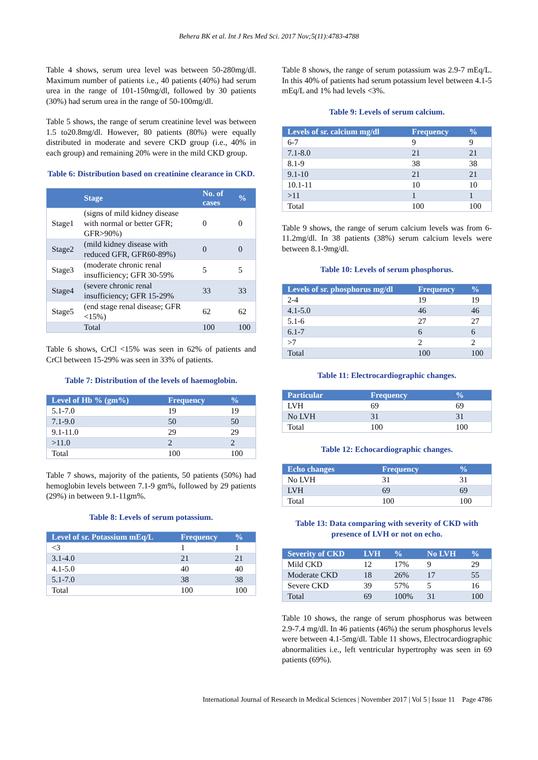Behera BK et al. Int J Res Med Sci. 2017 Nov;5(11):4783-4788
Table 4 shows, serum urea level was between 50-280mg/dl. Maximum number of patients i.e., 40 patients (40%) had serum urea in the range of 101-150mg/dl, followed by 30 patients (30%) had serum urea in the range of 50-100mg/dl.
Table 5 shows, the range of serum creatinine level was between 1.5 to20.8mg/dl. However, 80 patients (80%) were equally distributed in moderate and severe CKD group (i.e., 40% in each group) and remaining 20% were in the mild CKD group.
Table 6: Distribution based on creatinine clearance in CKD.
| | Stage | No. of cases | % |
| --- | --- | --- | --- |
| Stage1 | (signs of mild kidney disease with normal or better GFR; GFR>90%) | 0 | 0 |
| Stage2 | (mild kidney disease with reduced GFR, GFR60-89%) | 0 | 0 |
| Stage3 | (moderate chronic renal insufficiency; GFR 30-59% | 5 | 5 |
| Stage4 | (severe chronic renal insufficiency; GFR 15-29% | 33 | 33 |
| Stage5 | (end stage renal disease; GFR <15%) | 62 | 62 |
| | Total | 100 | 100 |
Table 6 shows, CrCl <15% was seen in 62% of patients and CrCl between 15-29% was seen in 33% of patients.
Table 7: Distribution of the levels of haemoglobin.
| Level of Hb % (gm%) | Frequency | % |
| --- | --- | --- |
| 5.1-7.0 | 19 | 19 |
| 7.1-9.0 | 50 | 50 |
| 9.1-11.0 | 29 | 29 |
| >11.0 | 2 | 2 |
| Total | 100 | 100 |
Table 7 shows, majority of the patients, 50 patients (50%) had hemoglobin levels between 7.1-9 gm%, followed by 29 patients (29%) in between 9.1-11gm%.
Table 8: Levels of serum potassium.
| Level of sr. Potassium mEq/L | Frequency | % |
| --- | --- | --- |
| <3 | 1 | 1 |
| 3.1-4.0 | 21 | 21 |
| 4.1-5.0 | 40 | 40 |
| 5.1-7.0 | 38 | 38 |
| Total | 100 | 100 |
Table 8 shows, the range of serum potassium was 2.9-7 mEq/L. In this 40% of patients had serum potassium level between 4.1-5 mEq/L and 1% had levels <3%.
Table 9: Levels of serum calcium.
| Levels of sr. calcium mg/dl | Frequency | % |
| --- | --- | --- |
| 6-7 | 9 | 9 |
| 7.1-8.0 | 21 | 21 |
| 8.1-9 | 38 | 38 |
| 9.1-10 | 21 | 21 |
| 10.1-11 | 10 | 10 |
| >11 | 1 | 1 |
| Total | 100 | 100 |
Table 9 shows, the range of serum calcium levels was from 6-11.2mg/dl. In 38 patients (38%) serum calcium levels were between 8.1-9mg/dl.
Table 10: Levels of serum phosphorus.
| Levels of sr. phosphorus mg/dl | Frequency | % |
| --- | --- | --- |
| 2-4 | 19 | 19 |
| 4.1-5.0 | 46 | 46 |
| 5.1-6 | 27 | 27 |
| 6.1-7 | 6 | 6 |
| >7 | 2 | 2 |
| Total | 100 | 100 |
Table 11: Electrocardiographic changes.
| Particular | Frequency | % |
| --- | --- | --- |
| LVH | 69 | 69 |
| No LVH | 31 | 31 |
| Total | 100 | 100 |
Table 12: Echocardiographic changes.
| Echo changes | Frequency | % |
| --- | --- | --- |
| No LVH | 31 | 31 |
| LVH | 69 | 69 |
| Total | 100 | 100 |
Table 13: Data comparing with severity of CKD with presence of LVH or not on echo.
| Severity of CKD | LVH | % | No LVH | % |
| --- | --- | --- | --- | --- |
| Mild CKD | 12 | 17% | 9 | 29 |
| Moderate CKD | 18 | 26% | 17 | 55 |
| Severe CKD | 39 | 57% | 5 | 16 |
| Total | 69 | 100% | 31 | 100 |
Table 10 shows, the range of serum phosphorus was between 2.9-7.4 mg/dl. In 46 patients (46%) the serum phosphorus levels were between 4.1-5mg/dl. Table 11 shows, Electrocardiographic abnormalities i.e., left ventricular hypertrophy was seen in 69 patients (69%).
International Journal of Research in Medical Sciences | November 2017 | Vol 5 | Issue 11 Page 4786